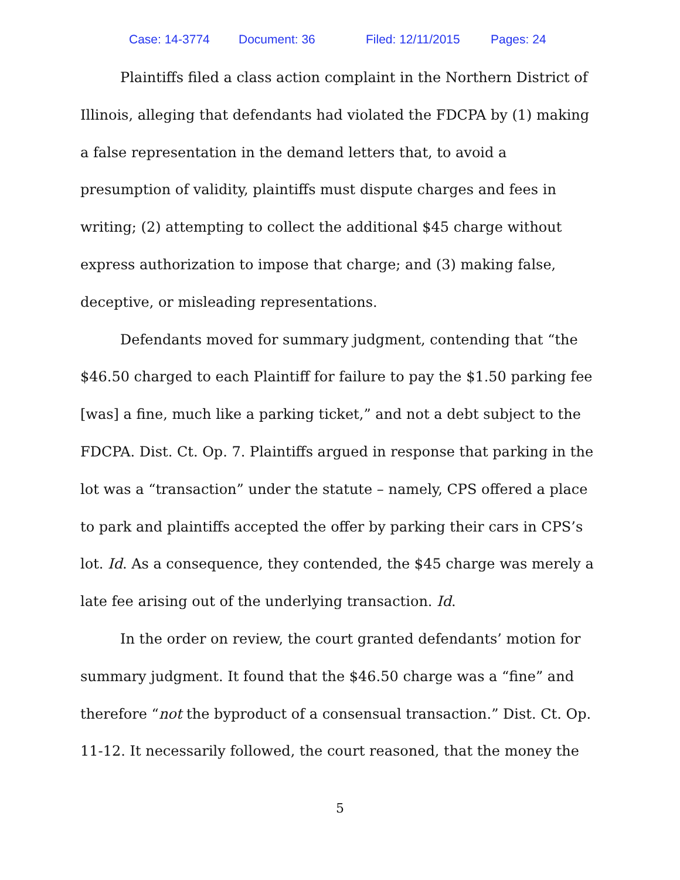Case: 14-3774 Document: 36 Filed: 12/11/2015 Pages: 24
Plaintiffs filed a class action complaint in the Northern District of Illinois, alleging that defendants had violated the FDCPA by (1) making a false representation in the demand letters that, to avoid a presumption of validity, plaintiffs must dispute charges and fees in writing; (2) attempting to collect the additional $45 charge without express authorization to impose that charge; and (3) making false, deceptive, or misleading representations.
Defendants moved for summary judgment, contending that “the $46.50 charged to each Plaintiff for failure to pay the $1.50 parking fee [was] a fine, much like a parking ticket,” and not a debt subject to the FDCPA. Dist. Ct. Op. 7. Plaintiffs argued in response that parking in the lot was a “transaction” under the statute – namely, CPS offered a place to park and plaintiffs accepted the offer by parking their cars in CPS’s lot. Id. As a consequence, they contended, the $45 charge was merely a late fee arising out of the underlying transaction. Id.
In the order on review, the court granted defendants’ motion for summary judgment. It found that the $46.50 charge was a “fine” and therefore “not the byproduct of a consensual transaction.” Dist. Ct. Op. 11-12. It necessarily followed, the court reasoned, that the money the
5